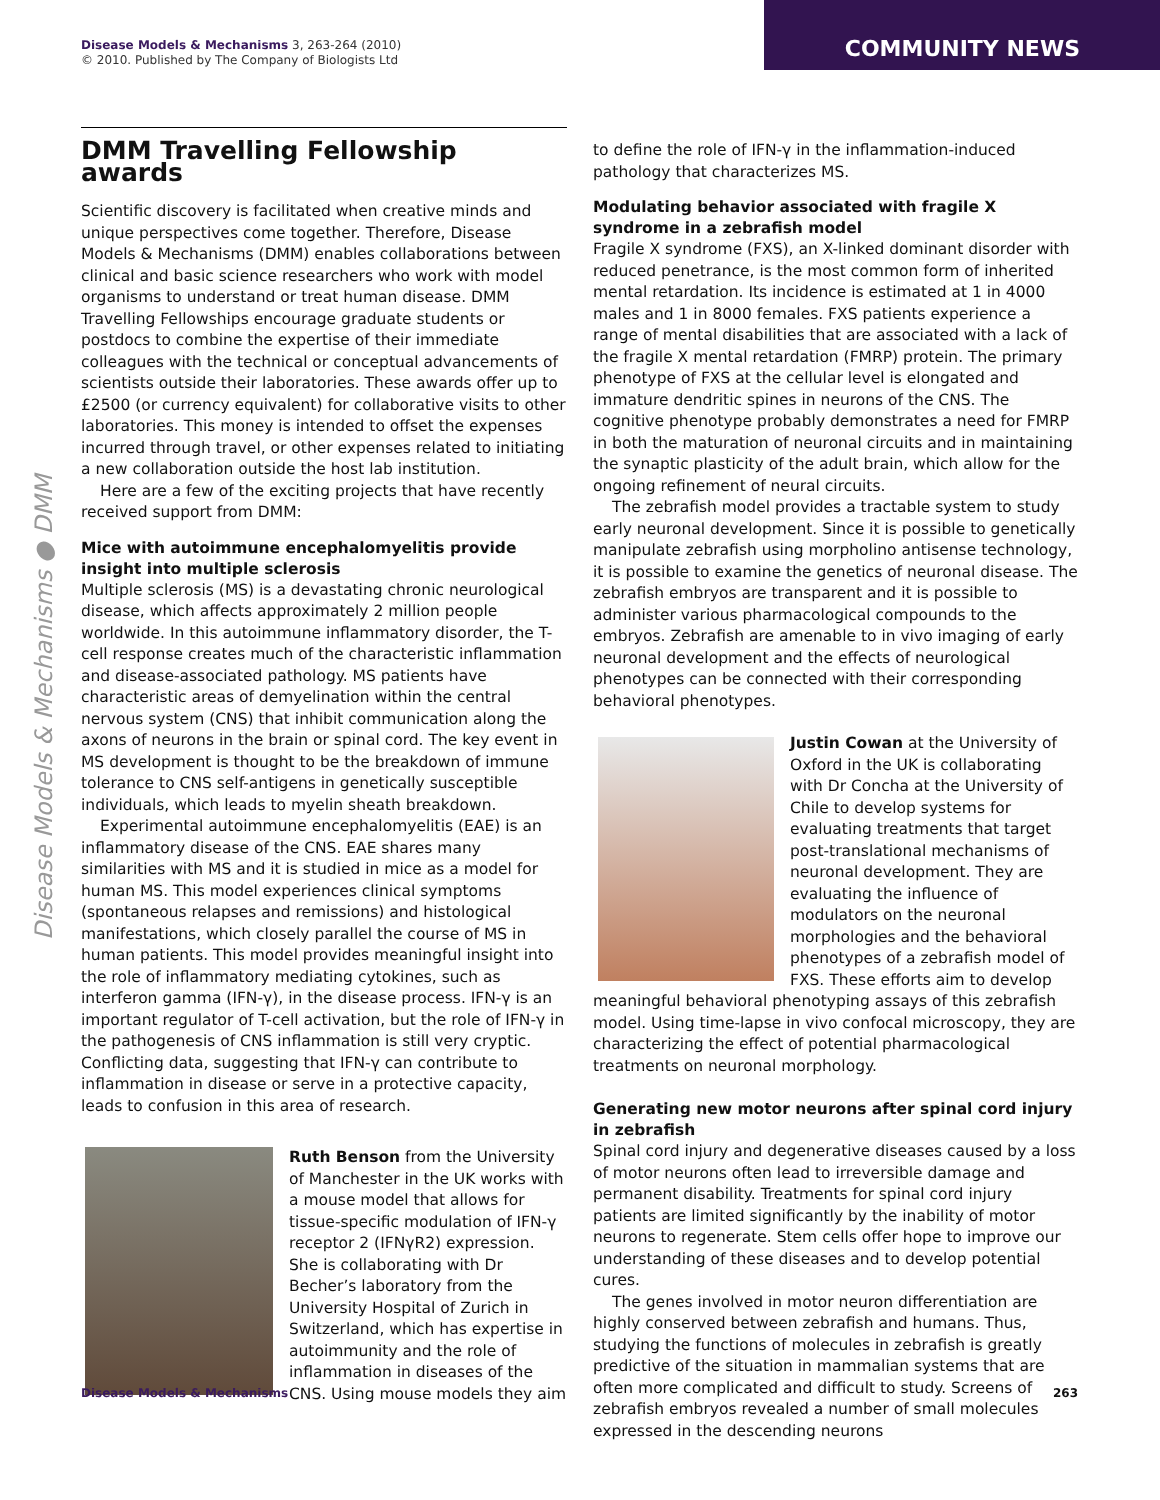Disease Models & Mechanisms 3, 263-264 (2010)
© 2010. Published by The Company of Biologists Ltd
COMMUNITY NEWS
Disease Models & Mechanisms ● DMM
DMM Travelling Fellowship awards
Scientific discovery is facilitated when creative minds and unique perspectives come together. Therefore, Disease Models & Mechanisms (DMM) enables collaborations between clinical and basic science researchers who work with model organisms to understand or treat human disease. DMM Travelling Fellowships encourage graduate students or postdocs to combine the expertise of their immediate colleagues with the technical or conceptual advancements of scientists outside their laboratories. These awards offer up to £2500 (or currency equivalent) for collaborative visits to other laboratories. This money is intended to offset the expenses incurred through travel, or other expenses related to initiating a new collaboration outside the host lab institution.
Here are a few of the exciting projects that have recently received support from DMM:
Mice with autoimmune encephalomyelitis provide insight into multiple sclerosis
Multiple sclerosis (MS) is a devastating chronic neurological disease, which affects approximately 2 million people worldwide. In this autoimmune inflammatory disorder, the T-cell response creates much of the characteristic inflammation and disease-associated pathology. MS patients have characteristic areas of demyelination within the central nervous system (CNS) that inhibit communication along the axons of neurons in the brain or spinal cord. The key event in MS development is thought to be the breakdown of immune tolerance to CNS self-antigens in genetically susceptible individuals, which leads to myelin sheath breakdown.
Experimental autoimmune encephalomyelitis (EAE) is an inflammatory disease of the CNS. EAE shares many similarities with MS and it is studied in mice as a model for human MS. This model experiences clinical symptoms (spontaneous relapses and remissions) and histological manifestations, which closely parallel the course of MS in human patients. This model provides meaningful insight into the role of inflammatory mediating cytokines, such as interferon gamma (IFN-γ), in the disease process. IFN-γ is an important regulator of T-cell activation, but the role of IFN-γ in the pathogenesis of CNS inflammation is still very cryptic. Conflicting data, suggesting that IFN-γ can contribute to inflammation in disease or serve in a protective capacity, leads to confusion in this area of research.
Ruth Benson from the University of Manchester in the UK works with a mouse model that allows for tissue-specific modulation of IFN-γ receptor 2 (IFNγR2) expression. She is collaborating with Dr Becher’s laboratory from the University Hospital of Zurich in Switzerland, which has expertise in autoimmunity and the role of inflammation in diseases of the CNS. Using mouse models they aim
to define the role of IFN-γ in the inflammation-induced pathology that characterizes MS.
Modulating behavior associated with fragile X syndrome in a zebrafish model
Fragile X syndrome (FXS), an X-linked dominant disorder with reduced penetrance, is the most common form of inherited mental retardation. Its incidence is estimated at 1 in 4000 males and 1 in 8000 females. FXS patients experience a range of mental disabilities that are associated with a lack of the fragile X mental retardation (FMRP) protein. The primary phenotype of FXS at the cellular level is elongated and immature dendritic spines in neurons of the CNS. The cognitive phenotype probably demonstrates a need for FMRP in both the maturation of neuronal circuits and in maintaining the synaptic plasticity of the adult brain, which allow for the ongoing refinement of neural circuits.
The zebrafish model provides a tractable system to study early neuronal development. Since it is possible to genetically manipulate zebrafish using morpholino antisense technology, it is possible to examine the genetics of neuronal disease. The zebrafish embryos are transparent and it is possible to administer various pharmacological compounds to the embryos. Zebrafish are amenable to in vivo imaging of early neuronal development and the effects of neurological phenotypes can be connected with their corresponding behavioral phenotypes.
Justin Cowan at the University of Oxford in the UK is collaborating with Dr Concha at the University of Chile to develop systems for evaluating treatments that target post-translational mechanisms of neuronal development. They are evaluating the influence of modulators on the neuronal morphologies and the behavioral phenotypes of a zebrafish model of FXS. These efforts aim to develop meaningful behavioral phenotyping assays of this zebrafish model. Using time-lapse in vivo confocal microscopy, they are characterizing the effect of potential pharmacological treatments on neuronal morphology.
Generating new motor neurons after spinal cord injury in zebrafish
Spinal cord injury and degenerative diseases caused by a loss of motor neurons often lead to irreversible damage and permanent disability. Treatments for spinal cord injury patients are limited significantly by the inability of motor neurons to regenerate. Stem cells offer hope to improve our understanding of these diseases and to develop potential cures.
The genes involved in motor neuron differentiation are highly conserved between zebrafish and humans. Thus, studying the functions of molecules in zebrafish is greatly predictive of the situation in mammalian systems that are often more complicated and difficult to study. Screens of zebrafish embryos revealed a number of small molecules expressed in the descending neurons
Disease Models & Mechanisms 263